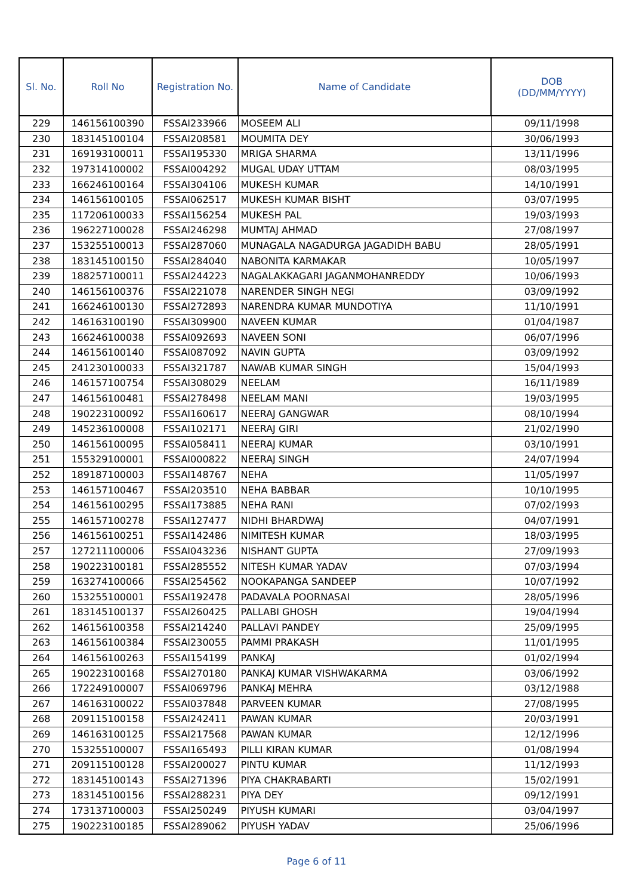| Sl. No. | Roll No | Registration No. | Name of Candidate | DOB (DD/MM/YYYY) |
| --- | --- | --- | --- | --- |
| 229 | 146156100390 | FSSAI233966 | MOSEEM ALI | 09/11/1998 |
| 230 | 183145100104 | FSSAI208581 | MOUMITA DEY | 30/06/1993 |
| 231 | 169193100011 | FSSAI195330 | MRIGA SHARMA | 13/11/1996 |
| 232 | 197314100002 | FSSAI004292 | MUGAL UDAY UTTAM | 08/03/1995 |
| 233 | 166246100164 | FSSAI304106 | MUKESH KUMAR | 14/10/1991 |
| 234 | 146156100105 | FSSAI062517 | MUKESH KUMAR BISHT | 03/07/1995 |
| 235 | 117206100033 | FSSAI156254 | MUKESH PAL | 19/03/1993 |
| 236 | 196227100028 | FSSAI246298 | MUMTAJ AHMAD | 27/08/1997 |
| 237 | 153255100013 | FSSAI287060 | MUNAGALA NAGADURGA JAGADIDH BABU | 28/05/1991 |
| 238 | 183145100150 | FSSAI284040 | NABONITA KARMAKAR | 10/05/1997 |
| 239 | 188257100011 | FSSAI244223 | NAGALAKKAGARI JAGANMOHANREDDY | 10/06/1993 |
| 240 | 146156100376 | FSSAI221078 | NARENDER SINGH NEGI | 03/09/1992 |
| 241 | 166246100130 | FSSAI272893 | NARENDRA KUMAR MUNDOTIYA | 11/10/1991 |
| 242 | 146163100190 | FSSAI309900 | NAVEEN KUMAR | 01/04/1987 |
| 243 | 166246100038 | FSSAI092693 | NAVEEN SONI | 06/07/1996 |
| 244 | 146156100140 | FSSAI087092 | NAVIN GUPTA | 03/09/1992 |
| 245 | 241230100033 | FSSAI321787 | NAWAB KUMAR SINGH | 15/04/1993 |
| 246 | 146157100754 | FSSAI308029 | NEELAM | 16/11/1989 |
| 247 | 146156100481 | FSSAI278498 | NEELAM MANI | 19/03/1995 |
| 248 | 190223100092 | FSSAI160617 | NEERAJ GANGWAR | 08/10/1994 |
| 249 | 145236100008 | FSSAI102171 | NEERAJ GIRI | 21/02/1990 |
| 250 | 146156100095 | FSSAI058411 | NEERAJ KUMAR | 03/10/1991 |
| 251 | 155329100001 | FSSAI000822 | NEERAJ SINGH | 24/07/1994 |
| 252 | 189187100003 | FSSAI148767 | NEHA | 11/05/1997 |
| 253 | 146157100467 | FSSAI203510 | NEHA BABBAR | 10/10/1995 |
| 254 | 146156100295 | FSSAI173885 | NEHA RANI | 07/02/1993 |
| 255 | 146157100278 | FSSAI127477 | NIDHI BHARDWAJ | 04/07/1991 |
| 256 | 146156100251 | FSSAI142486 | NIMITESH KUMAR | 18/03/1995 |
| 257 | 127211100006 | FSSAI043236 | NISHANT GUPTA | 27/09/1993 |
| 258 | 190223100181 | FSSAI285552 | NITESH KUMAR YADAV | 07/03/1994 |
| 259 | 163274100066 | FSSAI254562 | NOOKAPANGA SANDEEP | 10/07/1992 |
| 260 | 153255100001 | FSSAI192478 | PADAVALA POORNASAI | 28/05/1996 |
| 261 | 183145100137 | FSSAI260425 | PALLABI GHOSH | 19/04/1994 |
| 262 | 146156100358 | FSSAI214240 | PALLAVI PANDEY | 25/09/1995 |
| 263 | 146156100384 | FSSAI230055 | PAMMI PRAKASH | 11/01/1995 |
| 264 | 146156100263 | FSSAI154199 | PANKAJ | 01/02/1994 |
| 265 | 190223100168 | FSSAI270180 | PANKAJ KUMAR VISHWAKARMA | 03/06/1992 |
| 266 | 172249100007 | FSSAI069796 | PANKAJ MEHRA | 03/12/1988 |
| 267 | 146163100022 | FSSAI037848 | PARVEEN KUMAR | 27/08/1995 |
| 268 | 209115100158 | FSSAI242411 | PAWAN KUMAR | 20/03/1991 |
| 269 | 146163100125 | FSSAI217568 | PAWAN KUMAR | 12/12/1996 |
| 270 | 153255100007 | FSSAI165493 | PILLI KIRAN KUMAR | 01/08/1994 |
| 271 | 209115100128 | FSSAI200027 | PINTU KUMAR | 11/12/1993 |
| 272 | 183145100143 | FSSAI271396 | PIYA CHAKRABARTI | 15/02/1991 |
| 273 | 183145100156 | FSSAI288231 | PIYA DEY | 09/12/1991 |
| 274 | 173137100003 | FSSAI250249 | PIYUSH KUMARI | 03/04/1997 |
| 275 | 190223100185 | FSSAI289062 | PIYUSH YADAV | 25/06/1996 |
Page 6 of 11